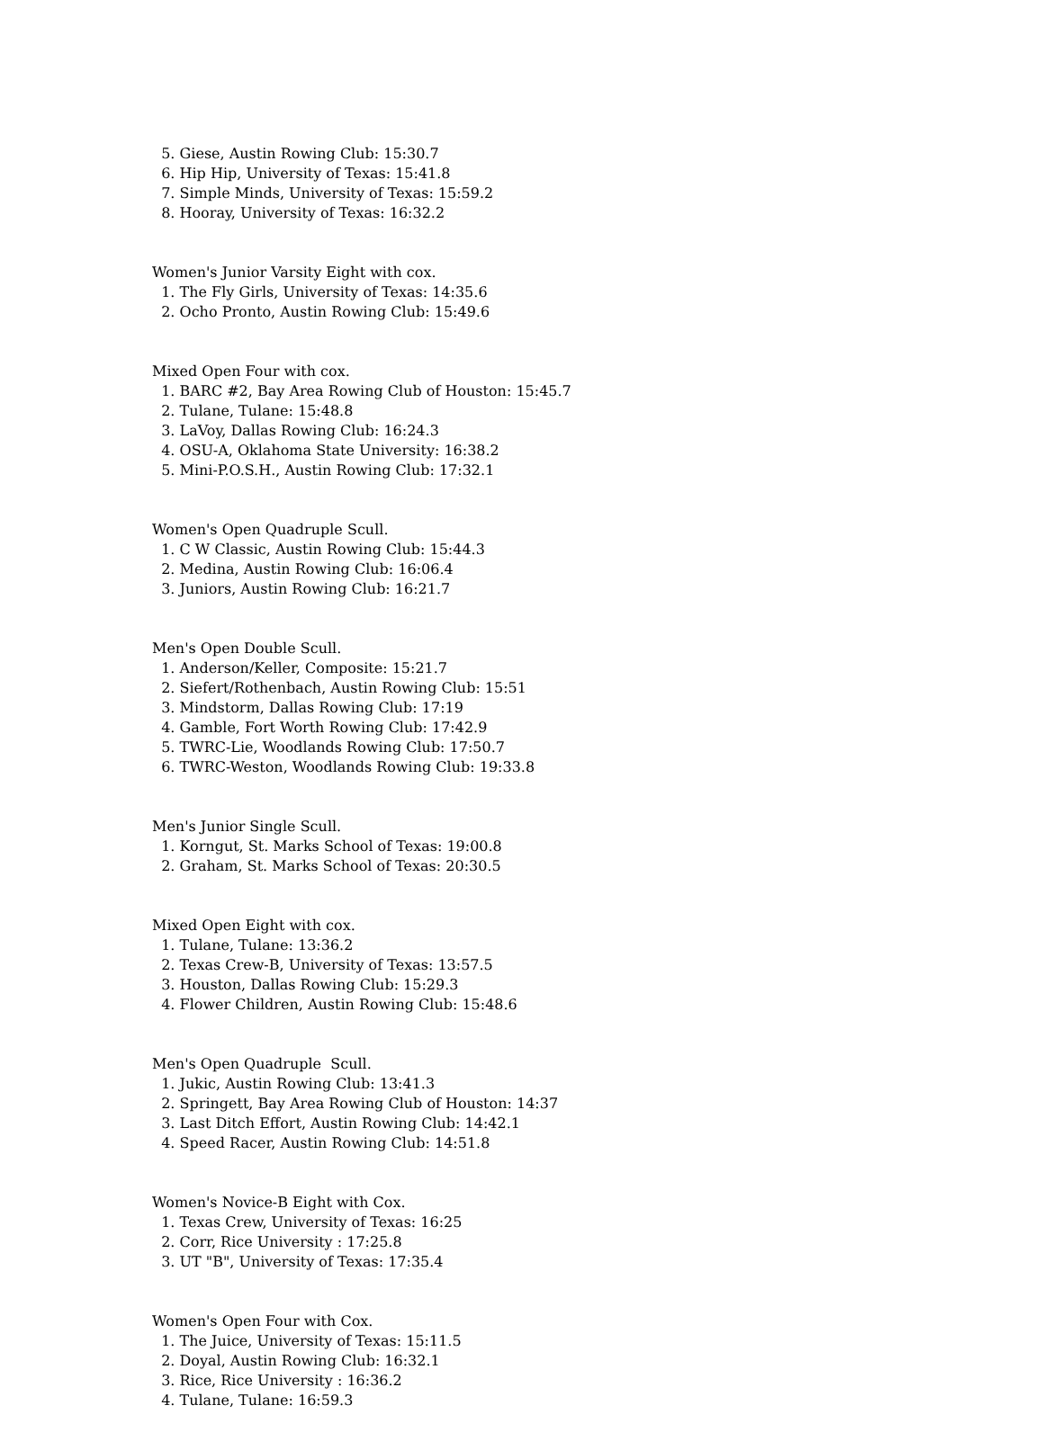5. Giese, Austin Rowing Club: 15:30.7 6. Hip Hip, University of Texas: 15:41.8 7. Simple Minds, University of Texas: 15:59.2 8. Hooray, University of Texas: 16:32.2
Women's Junior Varsity Eight with cox. 1. The Fly Girls, University of Texas: 14:35.6 2. Ocho Pronto, Austin Rowing Club: 15:49.6
Mixed Open Four with cox. 1. BARC #2, Bay Area Rowing Club of Houston: 15:45.7 2. Tulane, Tulane: 15:48.8 3. LaVoy, Dallas Rowing Club: 16:24.3 4. OSU-A, Oklahoma State University: 16:38.2 5. Mini-P.O.S.H., Austin Rowing Club: 17:32.1
Women's Open Quadruple Scull. 1. C W Classic, Austin Rowing Club: 15:44.3 2. Medina, Austin Rowing Club: 16:06.4 3. Juniors, Austin Rowing Club: 16:21.7
Men's Open Double Scull. 1. Anderson/Keller, Composite: 15:21.7 2. Siefert/Rothenbach, Austin Rowing Club: 15:51 3. Mindstorm, Dallas Rowing Club: 17:19 4. Gamble, Fort Worth Rowing Club: 17:42.9 5. TWRC-Lie, Woodlands Rowing Club: 17:50.7 6. TWRC-Weston, Woodlands Rowing Club: 19:33.8
Men's Junior Single Scull. 1. Korngut, St. Marks School of Texas: 19:00.8 2. Graham, St. Marks School of Texas: 20:30.5
Mixed Open Eight with cox. 1. Tulane, Tulane: 13:36.2 2. Texas Crew-B, University of Texas: 13:57.5 3. Houston, Dallas Rowing Club: 15:29.3 4. Flower Children, Austin Rowing Club: 15:48.6
Men's Open Quadruple Scull. 1. Jukic, Austin Rowing Club: 13:41.3 2. Springett, Bay Area Rowing Club of Houston: 14:37 3. Last Ditch Effort, Austin Rowing Club: 14:42.1 4. Speed Racer, Austin Rowing Club: 14:51.8
Women's Novice-B Eight with Cox. 1. Texas Crew, University of Texas: 16:25 2. Corr, Rice University : 17:25.8 3. UT "B", University of Texas: 17:35.4
Women's Open Four with Cox. 1. The Juice, University of Texas: 15:11.5 2. Doyal, Austin Rowing Club: 16:32.1 3. Rice, Rice University : 16:36.2 4. Tulane, Tulane: 16:59.3